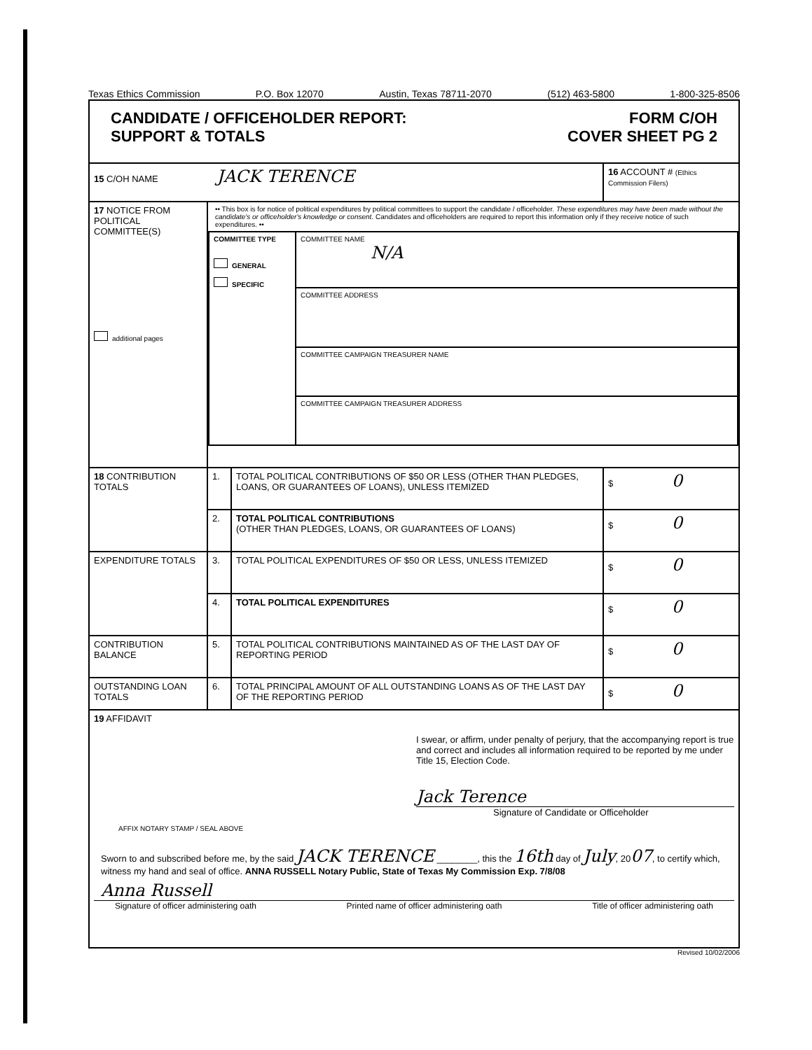Texas Ethics Commission P.O. Box 12070 Austin, Texas 78711-2070 (512) 463-5800 1-800-325-8506
| CANDIDATE / OFFICEHOLDER REPORT: SUPPORT & TOTALS FORM C/OH COVER SHEET PG 2 | | | |
| 15 C/OH NAME JACK TERENCE | | | 16 ACCOUNT # (Ethics Commission Filers) |
| 17 NOTICE FROM POLITICAL COMMITTEE(S) additional pages | •• This box is for notice of political expenditures by political committees to support the candidate / officeholder. These expenditures may have been made without the candidate's or officeholder's knowledge or consent. Candidates and officeholders are required to report this information only if they receive notice of such expenditures. •• / COMMITTEE TYPE GENERAL SPECIFIC / COMMITTEE NAME N/A / / / COMMITTEE ADDRESS / / / COMMITTEE CAMPAIGN TREASURER NAME / / / COMMITTEE CAMPAIGN TREASURER ADDRESS / | | |
| 18 CONTRIBUTION TOTALS | 1. | TOTAL POLITICAL CONTRIBUTIONS OF $50 OR LESS (OTHER THAN PLEDGES, LOANS, OR GUARANTEES OF LOANS), UNLESS ITEMIZED | $ 0 |
| | 2. | TOTAL POLITICAL CONTRIBUTIONS (OTHER THAN PLEDGES, LOANS, OR GUARANTEES OF LOANS) | $ 0 |
| EXPENDITURE TOTALS | 3. | TOTAL POLITICAL EXPENDITURES OF $50 OR LESS, UNLESS ITEMIZED | $ 0 |
| | 4. | TOTAL POLITICAL EXPENDITURES | $ 0 |
| CONTRIBUTION BALANCE | 5. | TOTAL POLITICAL CONTRIBUTIONS MAINTAINED AS OF THE LAST DAY OF REPORTING PERIOD | $ 0 |
| OUTSTANDING LOAN TOTALS | 6. | TOTAL PRINCIPAL AMOUNT OF ALL OUTSTANDING LOANS AS OF THE LAST DAY OF THE REPORTING PERIOD | $ 0 |
| 19 AFFIDAVIT I swear, or affirm, under penalty of perjury, that the accompanying report is true and correct and includes all information required to be reported by me under Title 15, Election Code. Jack Terence Signature of Candidate or Officeholder AFFIX NOTARY STAMP / SEAL ABOVE Sworn to and subscribed before me, by the said JACK TERENCE ________, this the 16th day of July , 20 07 , to certify which, witness my hand and seal of office. ANNA RUSSELL Notary Public, State of Texas My Commission Exp. 7/8/08 Anna Russell Signature of officer administering oath Printed name of officer administering oath Title of officer administering oath | | | |
Revised 10/02/2006